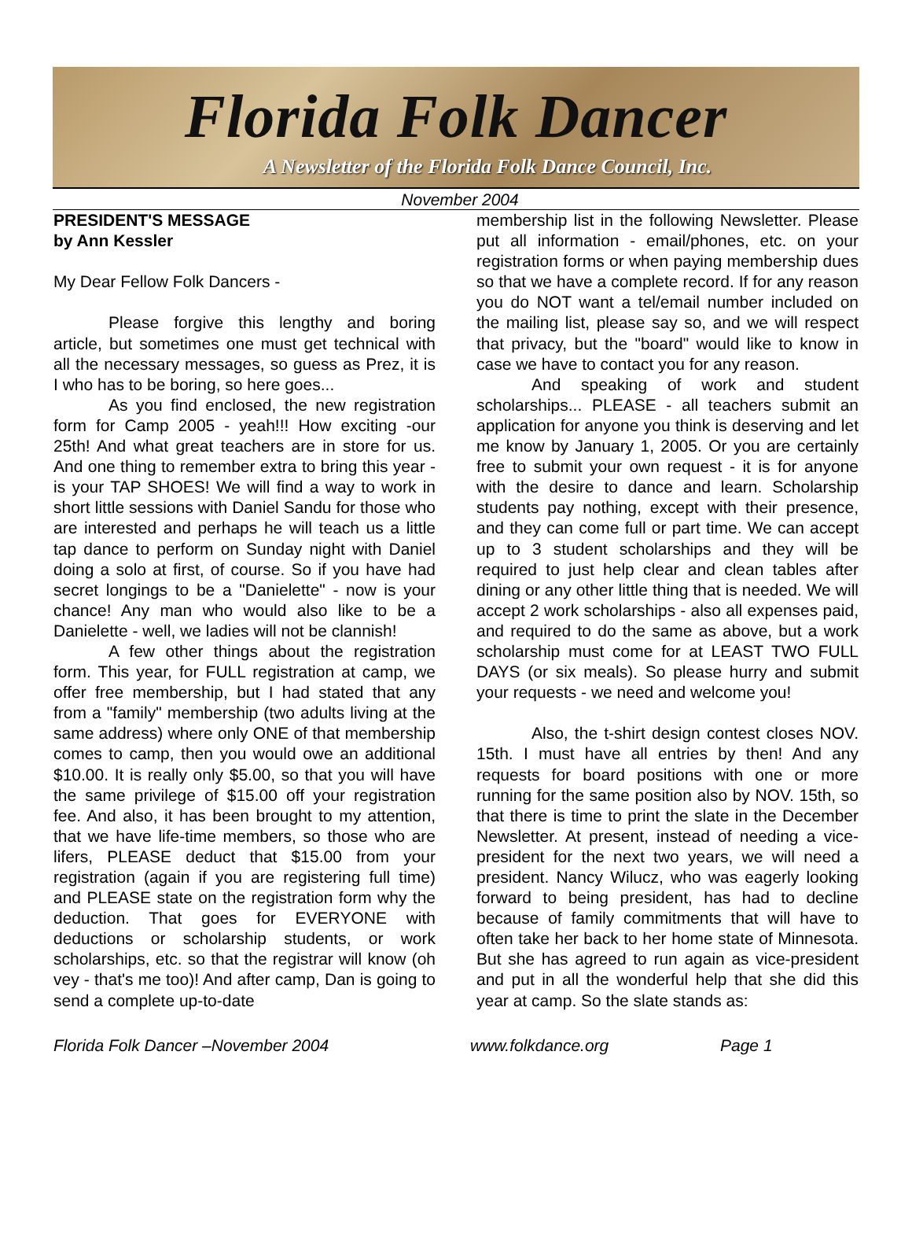Florida Folk Dancer
A Newsletter of the Florida Folk Dance Council, Inc.
November 2004
PRESIDENT'S MESSAGE
by Ann Kessler
My Dear Fellow Folk Dancers -
Please forgive this lengthy and boring article, but sometimes one must get technical with all the necessary messages, so guess as Prez, it is I who has to be boring, so here goes...
As you find enclosed, the new registration form for Camp 2005 - yeah!!! How exciting -our 25th! And what great teachers are in store for us. And one thing to remember extra to bring this year - is your TAP SHOES! We will find a way to work in short little sessions with Daniel Sandu for those who are interested and perhaps he will teach us a little tap dance to perform on Sunday night with Daniel doing a solo at first, of course. So if you have had secret longings to be a "Danielette" - now is your chance! Any man who would also like to be a Danielette - well, we ladies will not be clannish!
A few other things about the registration form. This year, for FULL registration at camp, we offer free membership, but I had stated that any from a "family" membership (two adults living at the same address) where only ONE of that membership comes to camp, then you would owe an additional $10.00. It is really only $5.00, so that you will have the same privilege of $15.00 off your registration fee. And also, it has been brought to my attention, that we have life-time members, so those who are lifers, PLEASE deduct that $15.00 from your registration (again if you are registering full time) and PLEASE state on the registration form why the deduction. That goes for EVERYONE with deductions or scholarship students, or work scholarships, etc. so that the registrar will know (oh vey - that's me too)! And after camp, Dan is going to send a complete up-to-date
membership list in the following Newsletter. Please put all information - email/phones, etc. on your registration forms or when paying membership dues so that we have a complete record. If for any reason you do NOT want a tel/email number included on the mailing list, please say so, and we will respect that privacy, but the "board" would like to know in case we have to contact you for any reason.
And speaking of work and student scholarships... PLEASE - all teachers submit an application for anyone you think is deserving and let me know by January 1, 2005. Or you are certainly free to submit your own request - it is for anyone with the desire to dance and learn. Scholarship students pay nothing, except with their presence, and they can come full or part time. We can accept up to 3 student scholarships and they will be required to just help clear and clean tables after dining or any other little thing that is needed. We will accept 2 work scholarships - also all expenses paid, and required to do the same as above, but a work scholarship must come for at LEAST TWO FULL DAYS (or six meals). So please hurry and submit your requests - we need and welcome you!
Also, the t-shirt design contest closes NOV. 15th. I must have all entries by then! And any requests for board positions with one or more running for the same position also by NOV. 15th, so that there is time to print the slate in the December Newsletter. At present, instead of needing a vice-president for the next two years, we will need a president. Nancy Wilucz, who was eagerly looking forward to being president, has had to decline because of family commitments that will have to often take her back to her home state of Minnesota. But she has agreed to run again as vice-president and put in all the wonderful help that she did this year at camp. So the slate stands as:
Florida Folk Dancer –November 2004 www.folkdance.org Page 1